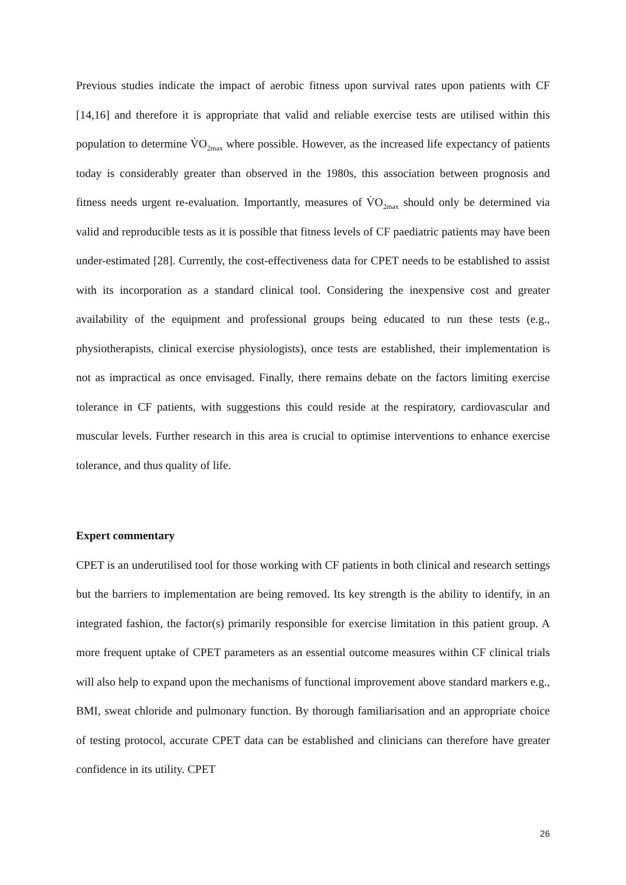Previous studies indicate the impact of aerobic fitness upon survival rates upon patients with CF [14,16] and therefore it is appropriate that valid and reliable exercise tests are utilised within this population to determine V̇O<sub>2max</sub> where possible. However, as the increased life expectancy of patients today is considerably greater than observed in the 1980s, this association between prognosis and fitness needs urgent re-evaluation. Importantly, measures of V̇O<sub>2max</sub> should only be determined via valid and reproducible tests as it is possible that fitness levels of CF paediatric patients may have been under-estimated [28]. Currently, the cost-effectiveness data for CPET needs to be established to assist with its incorporation as a standard clinical tool. Considering the inexpensive cost and greater availability of the equipment and professional groups being educated to run these tests (e.g., physiotherapists, clinical exercise physiologists), once tests are established, their implementation is not as impractical as once envisaged. Finally, there remains debate on the factors limiting exercise tolerance in CF patients, with suggestions this could reside at the respiratory, cardiovascular and muscular levels. Further research in this area is crucial to optimise interventions to enhance exercise tolerance, and thus quality of life.
Expert commentary
CPET is an underutilised tool for those working with CF patients in both clinical and research settings but the barriers to implementation are being removed. Its key strength is the ability to identify, in an integrated fashion, the factor(s) primarily responsible for exercise limitation in this patient group. A more frequent uptake of CPET parameters as an essential outcome measures within CF clinical trials will also help to expand upon the mechanisms of functional improvement above standard markers e.g., BMI, sweat chloride and pulmonary function. By thorough familiarisation and an appropriate choice of testing protocol, accurate CPET data can be established and clinicians can therefore have greater confidence in its utility. CPET
26